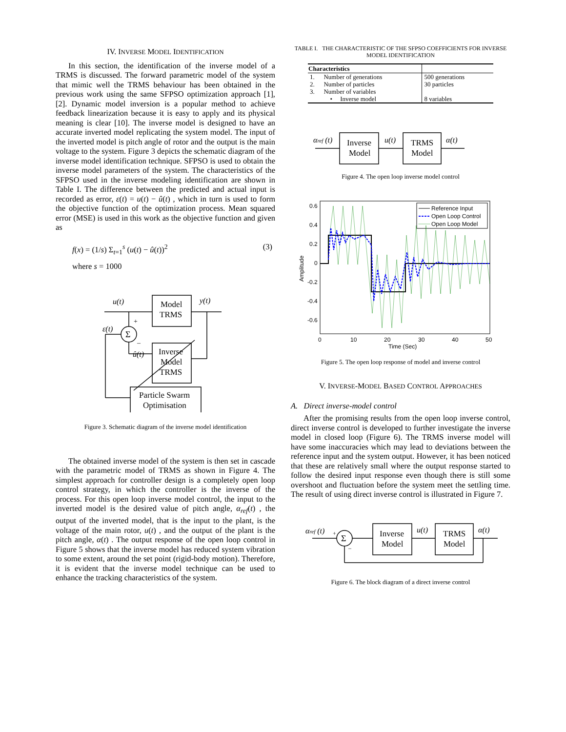IV. INVERSE MODEL IDENTIFICATION
In this section, the identification of the inverse model of a TRMS is discussed. The forward parametric model of the system that mimic well the TRMS behaviour has been obtained in the previous work using the same SFPSO optimization approach [1], [2]. Dynamic model inversion is a popular method to achieve feedback linearization because it is easy to apply and its physical meaning is clear [10]. The inverse model is designed to have an accurate inverted model replicating the system model. The input of the inverted model is pitch angle of rotor and the output is the main voltage to the system. Figure 3 depicts the schematic diagram of the inverse model identification technique. SFPSO is used to obtain the inverse model parameters of the system. The characteristics of the SFPSO used in the inverse modeling identification are shown in Table I. The difference between the predicted and actual input is recorded as error, ε(t) = u(t) − û(t) , which in turn is used to form the objective function of the optimization process. Mean squared error (MSE) is used in this work as the objective function and given as
f(x) = (1/s) Σ<sub>t=1</sub><sup>s</sup> (u(t) − û(t))<sup>2</sup> (3)
where s = 1000
u(t)
y(t)
ε(t)
û(t)
Σ
+
–
Model
TRMS
Inverse
Model
TRMS
Particle Swarm
Optimisation
Figure 3. Schematic diagram of the inverse model identification
The obtained inverse model of the system is then set in cascade with the parametric model of TRMS as shown in Figure 4. The simplest approach for controller design is a completely open loop control strategy, in which the controller is the inverse of the process. For this open loop inverse model control, the input to the inverted model is the desired value of pitch angle, α<sub>ref</sub>(t) , the output of the inverted model, that is the input to the plant, is the voltage of the main rotor, u(t) , and the output of the plant is the pitch angle, α(t) . The output response of the open loop control in Figure 5 shows that the inverse model has reduced system vibration to some extent, around the set point (rigid-body motion). Therefore, it is evident that the inverse model technique can be used to enhance the tracking characteristics of the system.
TABLE I. THE CHARACTERISTIC OF THE SFPSO COEFFICIENTS FOR INVERSE MODEL IDENTIFICATION
| Characteristics | | |
| --- | --- | --- |
| 1. | Number of generations | 500 generations |
| 2. | Number of particles | 30 particles |
| 3. | Number of variables | |
| | • Inverse model | 8 variables |
αref (t)
u(t)
α(t)
Inverse
Model
TRMS
Model
Figure 4. The open loop inverse model control
0.6
0.4
0.2
0
-0.2
-0.4
-0.6
0
10
20
30
40
50
Time (Sec)
Amplitude
Reference Input
Open Loop Control
Open Loop Model
Figure 5. The open loop response of model and inverse control
V. INVERSE-MODEL BASED CONTROL APPROACHES
A. Direct inverse-model control
After the promising results from the open loop inverse control, direct inverse control is developed to further investigate the inverse model in closed loop (Figure 6). The TRMS inverse model will have some inaccuracies which may lead to deviations between the reference input and the system output. However, it has been noticed that these are relatively small where the output response started to follow the desired input response even though there is still some overshoot and fluctuation before the system meet the settling time. The result of using direct inverse control is illustrated in Figure 7.
αref (t)
+
–
Σ
u(t)
α(t)
Inverse
Model
TRMS
Model
Figure 6. The block diagram of a direct inverse control